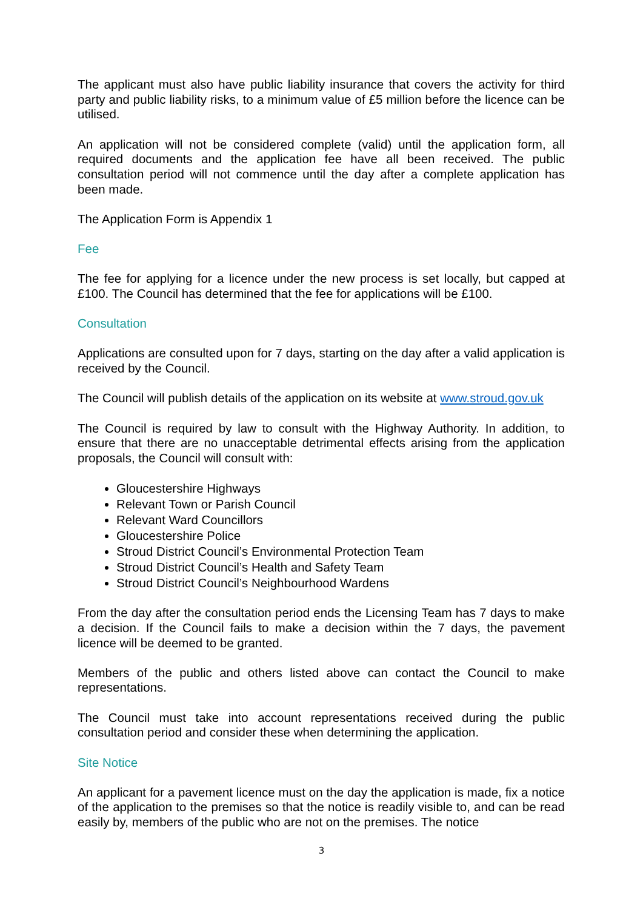The applicant must also have public liability insurance that covers the activity for third party and public liability risks, to a minimum value of £5 million before the licence can be utilised.
An application will not be considered complete (valid) until the application form, all required documents and the application fee have all been received. The public consultation period will not commence until the day after a complete application has been made.
The Application Form is Appendix 1
Fee
The fee for applying for a licence under the new process is set locally, but capped at £100. The Council has determined that the fee for applications will be £100.
Consultation
Applications are consulted upon for 7 days, starting on the day after a valid application is received by the Council.
The Council will publish details of the application on its website at www.stroud.gov.uk
The Council is required by law to consult with the Highway Authority. In addition, to ensure that there are no unacceptable detrimental effects arising from the application proposals, the Council will consult with:
Gloucestershire Highways
Relevant Town or Parish Council
Relevant Ward Councillors
Gloucestershire Police
Stroud District Council’s Environmental Protection Team
Stroud District Council’s Health and Safety Team
Stroud District Council’s Neighbourhood Wardens
From the day after the consultation period ends the Licensing Team has 7 days to make a decision. If the Council fails to make a decision within the 7 days, the pavement licence will be deemed to be granted.
Members of the public and others listed above can contact the Council to make representations.
The Council must take into account representations received during the public consultation period and consider these when determining the application.
Site Notice
An applicant for a pavement licence must on the day the application is made, fix a notice of the application to the premises so that the notice is readily visible to, and can be read easily by, members of the public who are not on the premises. The notice
3